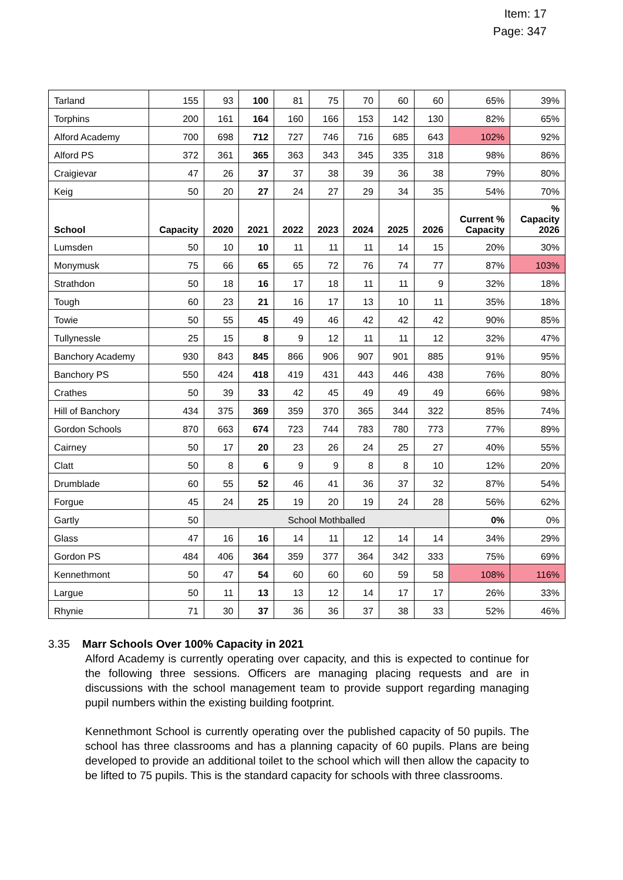Item: 17
Page: 347
| Tarland | 155 | 93 | 100 | 81 | 75 | 70 | 60 | 60 | 65% | 39% |
| Torphins | 200 | 161 | 164 | 160 | 166 | 153 | 142 | 130 | 82% | 65% |
| Alford Academy | 700 | 698 | 712 | 727 | 746 | 716 | 685 | 643 | 102% | 92% |
| Alford PS | 372 | 361 | 365 | 363 | 343 | 345 | 335 | 318 | 98% | 86% |
| Craigievar | 47 | 26 | 37 | 37 | 38 | 39 | 36 | 38 | 79% | 80% |
| Keig | 50 | 20 | 27 | 24 | 27 | 29 | 34 | 35 | 54% | 70% |
| School | Capacity | 2020 | 2021 | 2022 | 2023 | 2024 | 2025 | 2026 | Current % Capacity | % Capacity 2026 |
| Lumsden | 50 | 10 | 10 | 11 | 11 | 11 | 14 | 15 | 20% | 30% |
| Monymusk | 75 | 66 | 65 | 65 | 72 | 76 | 74 | 77 | 87% | 103% |
| Strathdon | 50 | 18 | 16 | 17 | 18 | 11 | 11 | 9 | 32% | 18% |
| Tough | 60 | 23 | 21 | 16 | 17 | 13 | 10 | 11 | 35% | 18% |
| Towie | 50 | 55 | 45 | 49 | 46 | 42 | 42 | 42 | 90% | 85% |
| Tullynessle | 25 | 15 | 8 | 9 | 12 | 11 | 11 | 12 | 32% | 47% |
| Banchory Academy | 930 | 843 | 845 | 866 | 906 | 907 | 901 | 885 | 91% | 95% |
| Banchory PS | 550 | 424 | 418 | 419 | 431 | 443 | 446 | 438 | 76% | 80% |
| Crathes | 50 | 39 | 33 | 42 | 45 | 49 | 49 | 49 | 66% | 98% |
| Hill of Banchory | 434 | 375 | 369 | 359 | 370 | 365 | 344 | 322 | 85% | 74% |
| Gordon Schools | 870 | 663 | 674 | 723 | 744 | 783 | 780 | 773 | 77% | 89% |
| Cairney | 50 | 17 | 20 | 23 | 26 | 24 | 25 | 27 | 40% | 55% |
| Clatt | 50 | 8 | 6 | 9 | 9 | 8 | 8 | 10 | 12% | 20% |
| Drumblade | 60 | 55 | 52 | 46 | 41 | 36 | 37 | 32 | 87% | 54% |
| Forgue | 45 | 24 | 25 | 19 | 20 | 19 | 24 | 28 | 56% | 62% |
| Gartly | 50 | School Mothballed | | | | | | | 0% | 0% |
| Glass | 47 | 16 | 16 | 14 | 11 | 12 | 14 | 14 | 34% | 29% |
| Gordon PS | 484 | 406 | 364 | 359 | 377 | 364 | 342 | 333 | 75% | 69% |
| Kennethmont | 50 | 47 | 54 | 60 | 60 | 60 | 59 | 58 | 108% | 116% |
| Largue | 50 | 11 | 13 | 13 | 12 | 14 | 17 | 17 | 26% | 33% |
| Rhynie | 71 | 30 | 37 | 36 | 36 | 37 | 38 | 33 | 52% | 46% |
3.35 Marr Schools Over 100% Capacity in 2021
Alford Academy is currently operating over capacity, and this is expected to continue for the following three sessions. Officers are managing placing requests and are in discussions with the school management team to provide support regarding managing pupil numbers within the existing building footprint.
Kennethmont School is currently operating over the published capacity of 50 pupils. The school has three classrooms and has a planning capacity of 60 pupils. Plans are being developed to provide an additional toilet to the school which will then allow the capacity to be lifted to 75 pupils. This is the standard capacity for schools with three classrooms.